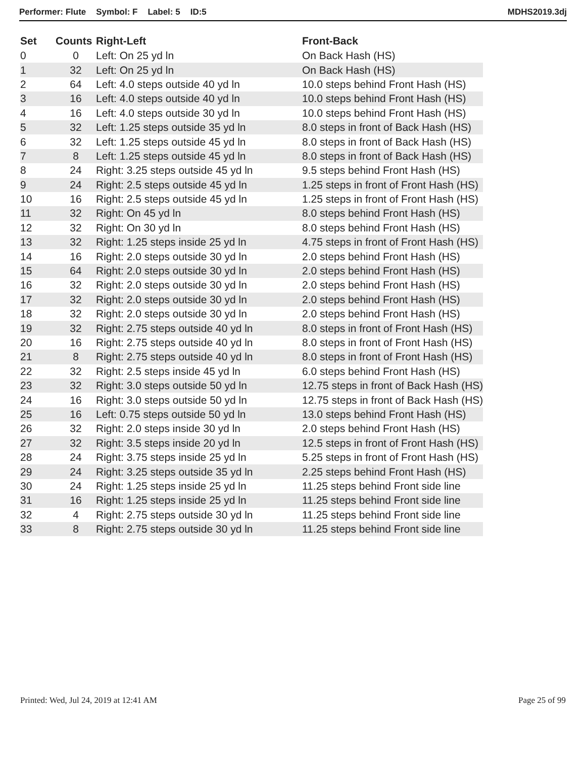Performer: Flute Symbol: F Label: 5 ID:5
MDHS2019.3dj
| Set | Counts | Right-Left | Front-Back |
| --- | --- | --- | --- |
| 0 | 0 | Left: On 25 yd ln | On Back Hash (HS) |
| 1 | 32 | Left: On 25 yd ln | On Back Hash (HS) |
| 2 | 64 | Left: 4.0 steps outside 40 yd ln | 10.0 steps behind Front Hash (HS) |
| 3 | 16 | Left: 4.0 steps outside 40 yd ln | 10.0 steps behind Front Hash (HS) |
| 4 | 16 | Left: 4.0 steps outside 30 yd ln | 10.0 steps behind Front Hash (HS) |
| 5 | 32 | Left: 1.25 steps outside 35 yd ln | 8.0 steps in front of Back Hash (HS) |
| 6 | 32 | Left: 1.25 steps outside 45 yd ln | 8.0 steps in front of Back Hash (HS) |
| 7 | 8 | Left: 1.25 steps outside 45 yd ln | 8.0 steps in front of Back Hash (HS) |
| 8 | 24 | Right: 3.25 steps outside 45 yd ln | 9.5 steps behind Front Hash (HS) |
| 9 | 24 | Right: 2.5 steps outside 45 yd ln | 1.25 steps in front of Front Hash (HS) |
| 10 | 16 | Right: 2.5 steps outside 45 yd ln | 1.25 steps in front of Front Hash (HS) |
| 11 | 32 | Right: On 45 yd ln | 8.0 steps behind Front Hash (HS) |
| 12 | 32 | Right: On 30 yd ln | 8.0 steps behind Front Hash (HS) |
| 13 | 32 | Right: 1.25 steps inside 25 yd ln | 4.75 steps in front of Front Hash (HS) |
| 14 | 16 | Right: 2.0 steps outside 30 yd ln | 2.0 steps behind Front Hash (HS) |
| 15 | 64 | Right: 2.0 steps outside 30 yd ln | 2.0 steps behind Front Hash (HS) |
| 16 | 32 | Right: 2.0 steps outside 30 yd ln | 2.0 steps behind Front Hash (HS) |
| 17 | 32 | Right: 2.0 steps outside 30 yd ln | 2.0 steps behind Front Hash (HS) |
| 18 | 32 | Right: 2.0 steps outside 30 yd ln | 2.0 steps behind Front Hash (HS) |
| 19 | 32 | Right: 2.75 steps outside 40 yd ln | 8.0 steps in front of Front Hash (HS) |
| 20 | 16 | Right: 2.75 steps outside 40 yd ln | 8.0 steps in front of Front Hash (HS) |
| 21 | 8 | Right: 2.75 steps outside 40 yd ln | 8.0 steps in front of Front Hash (HS) |
| 22 | 32 | Right: 2.5 steps inside 45 yd ln | 6.0 steps behind Front Hash (HS) |
| 23 | 32 | Right: 3.0 steps outside 50 yd ln | 12.75 steps in front of Back Hash (HS) |
| 24 | 16 | Right: 3.0 steps outside 50 yd ln | 12.75 steps in front of Back Hash (HS) |
| 25 | 16 | Left: 0.75 steps outside 50 yd ln | 13.0 steps behind Front Hash (HS) |
| 26 | 32 | Right: 2.0 steps inside 30 yd ln | 2.0 steps behind Front Hash (HS) |
| 27 | 32 | Right: 3.5 steps inside 20 yd ln | 12.5 steps in front of Front Hash (HS) |
| 28 | 24 | Right: 3.75 steps inside 25 yd ln | 5.25 steps in front of Front Hash (HS) |
| 29 | 24 | Right: 3.25 steps outside 35 yd ln | 2.25 steps behind Front Hash (HS) |
| 30 | 24 | Right: 1.25 steps inside 25 yd ln | 11.25 steps behind Front side line |
| 31 | 16 | Right: 1.25 steps inside 25 yd ln | 11.25 steps behind Front side line |
| 32 | 4 | Right: 2.75 steps outside 30 yd ln | 11.25 steps behind Front side line |
| 33 | 8 | Right: 2.75 steps outside 30 yd ln | 11.25 steps behind Front side line |
Printed: Wed, Jul 24, 2019 at 12:41 AM
Page 25 of 99